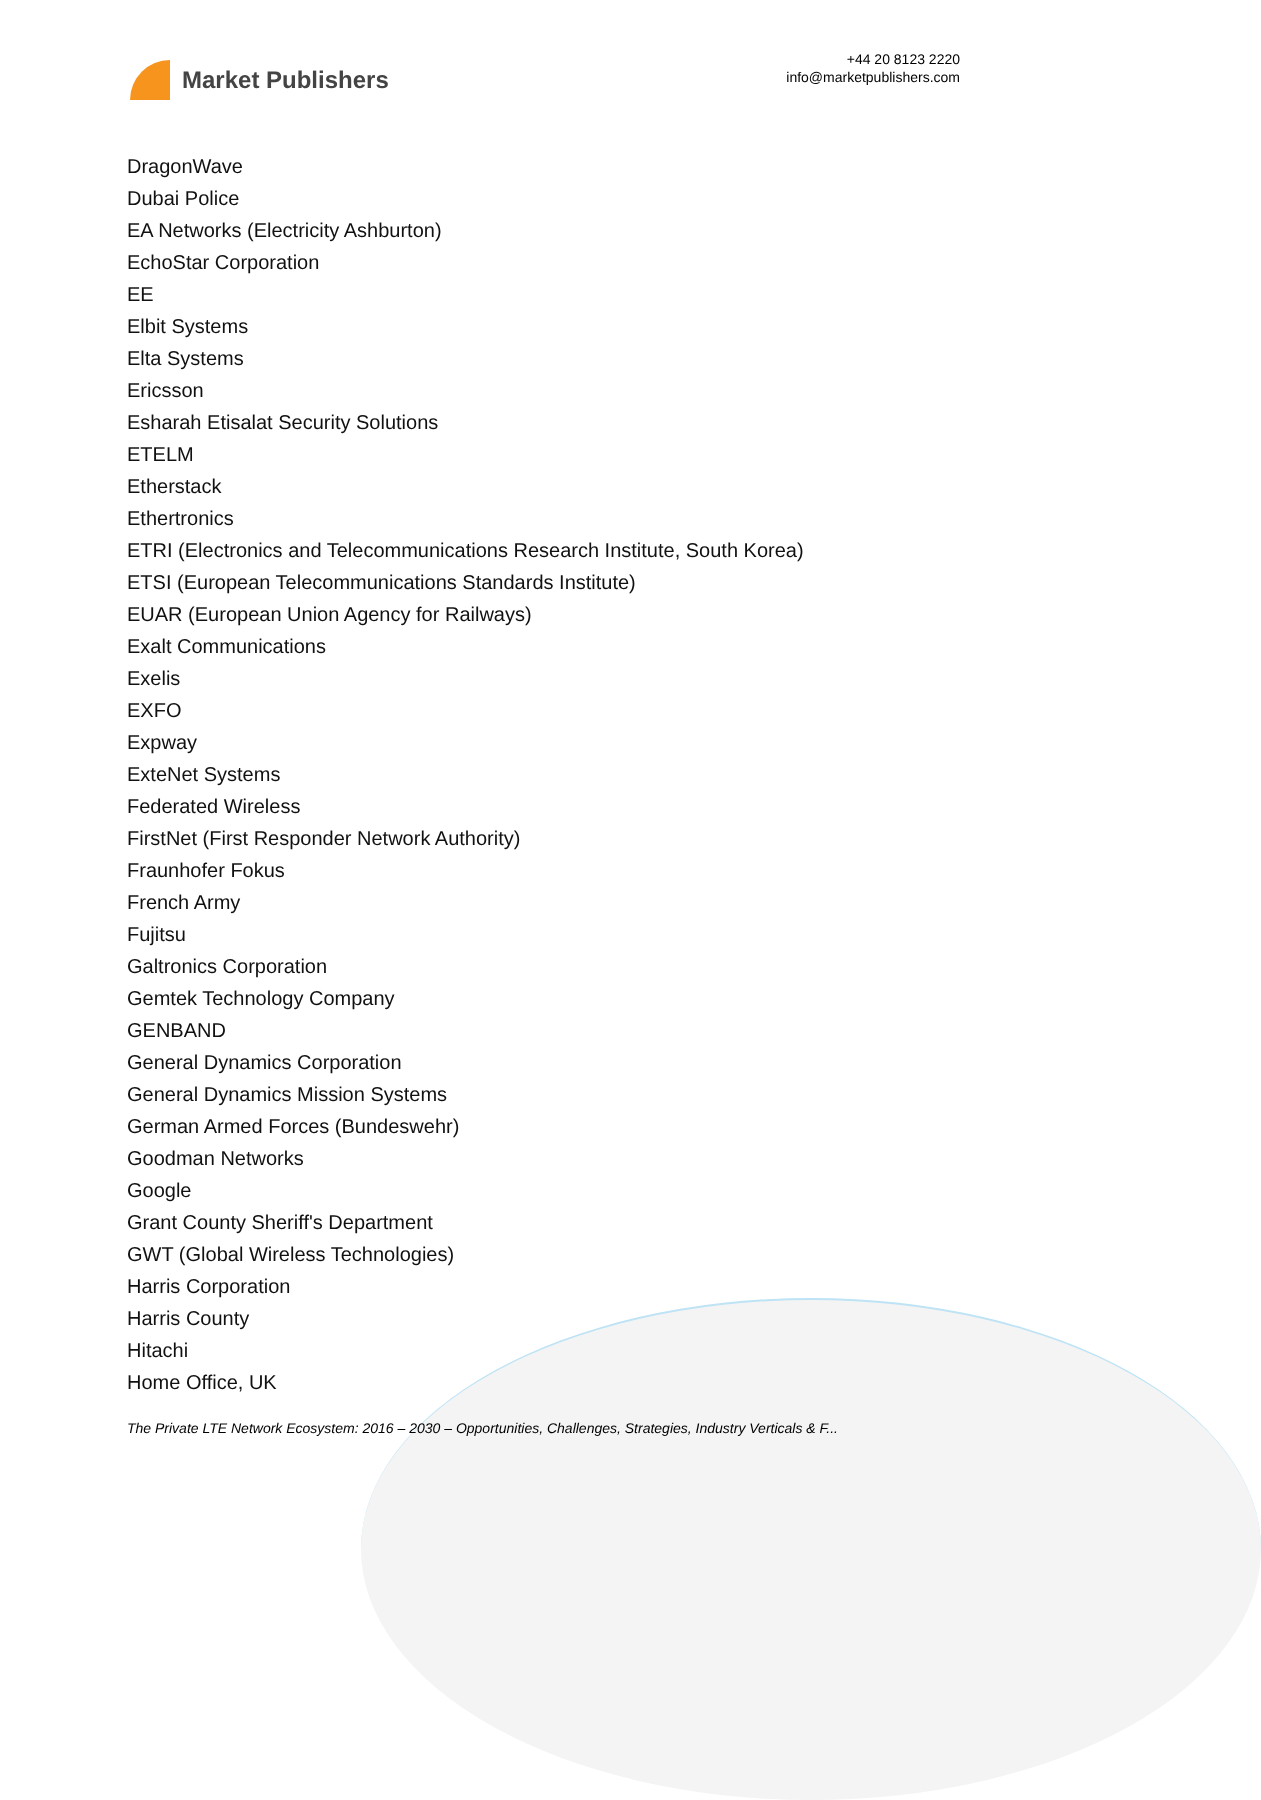Market Publishers
+44 20 8123 2220
info@marketpublishers.com
DragonWave
Dubai Police
EA Networks (Electricity Ashburton)
EchoStar Corporation
EE
Elbit Systems
Elta Systems
Ericsson
Esharah Etisalat Security Solutions
ETELM
Etherstack
Ethertronics
ETRI (Electronics and Telecommunications Research Institute, South Korea)
ETSI (European Telecommunications Standards Institute)
EUAR (European Union Agency for Railways)
Exalt Communications
Exelis
EXFO
Expway
ExteNet Systems
Federated Wireless
FirstNet (First Responder Network Authority)
Fraunhofer Fokus
French Army
Fujitsu
Galtronics Corporation
Gemtek Technology Company
GENBAND
General Dynamics Corporation
General Dynamics Mission Systems
German Armed Forces (Bundeswehr)
Goodman Networks
Google
Grant County Sheriff's Department
GWT (Global Wireless Technologies)
Harris Corporation
Harris County
Hitachi
Home Office, UK
The Private LTE Network Ecosystem: 2016 – 2030 – Opportunities, Challenges, Strategies, Industry Verticals & F...